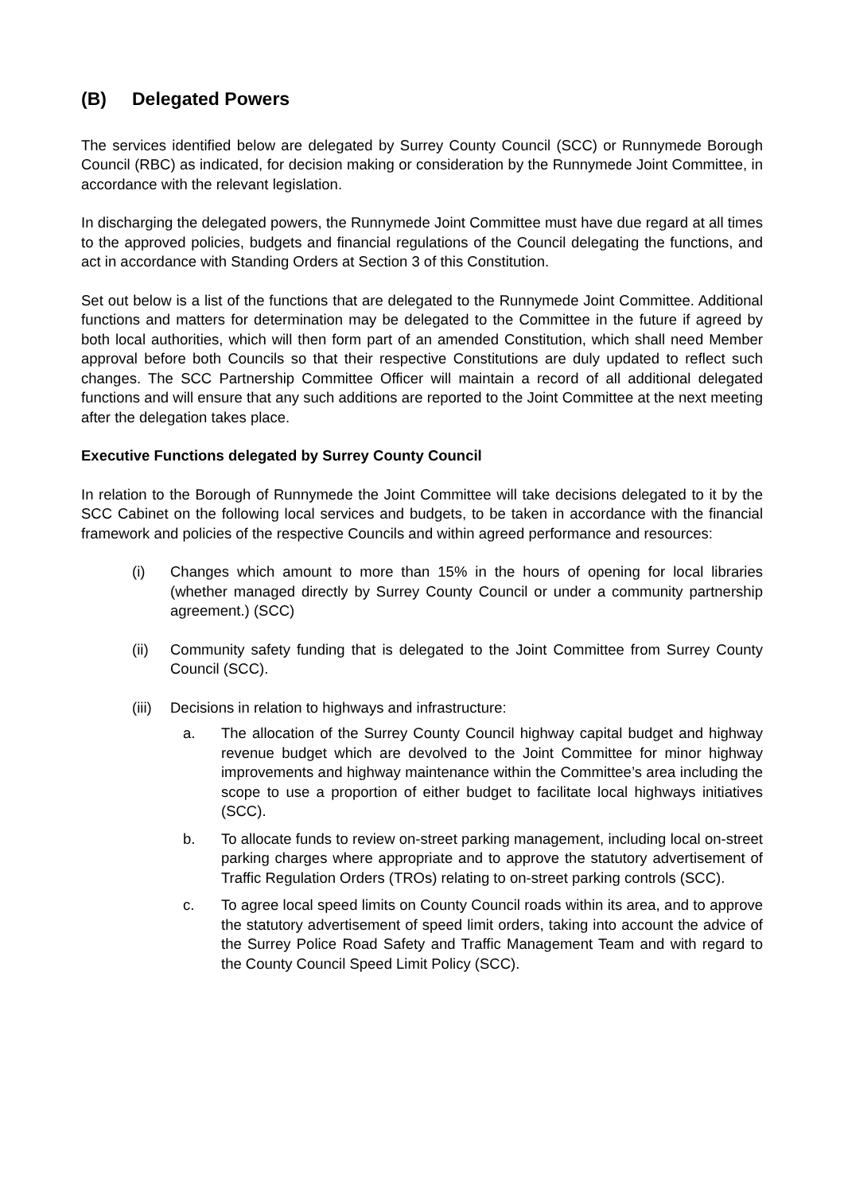(B) Delegated Powers
The services identified below are delegated by Surrey County Council (SCC) or Runnymede Borough Council (RBC) as indicated, for decision making or consideration by the Runnymede Joint Committee, in accordance with the relevant legislation.
In discharging the delegated powers, the Runnymede Joint Committee must have due regard at all times to the approved policies, budgets and financial regulations of the Council delegating the functions, and act in accordance with Standing Orders at Section 3 of this Constitution.
Set out below is a list of the functions that are delegated to the Runnymede Joint Committee. Additional functions and matters for determination may be delegated to the Committee in the future if agreed by both local authorities, which will then form part of an amended Constitution, which shall need Member approval before both Councils so that their respective Constitutions are duly updated to reflect such changes. The SCC Partnership Committee Officer will maintain a record of all additional delegated functions and will ensure that any such additions are reported to the Joint Committee at the next meeting after the delegation takes place.
Executive Functions delegated by Surrey County Council
In relation to the Borough of Runnymede the Joint Committee will take decisions delegated to it by the SCC Cabinet on the following local services and budgets, to be taken in accordance with the financial framework and policies of the respective Councils and within agreed performance and resources:
(i) Changes which amount to more than 15% in the hours of opening for local libraries (whether managed directly by Surrey County Council or under a community partnership agreement.) (SCC)
(ii) Community safety funding that is delegated to the Joint Committee from Surrey County Council (SCC).
(iii)
Decisions in relation to highways and infrastructure:
a. The allocation of the Surrey County Council highway capital budget and highway revenue budget which are devolved to the Joint Committee for minor highway improvements and highway maintenance within the Committee’s area including the scope to use a proportion of either budget to facilitate local highways initiatives (SCC).
b. To allocate funds to review on-street parking management, including local on-street parking charges where appropriate and to approve the statutory advertisement of Traffic Regulation Orders (TROs) relating to on-street parking controls (SCC).
c. To agree local speed limits on County Council roads within its area, and to approve the statutory advertisement of speed limit orders, taking into account the advice of the Surrey Police Road Safety and Traffic Management Team and with regard to the County Council Speed Limit Policy (SCC).